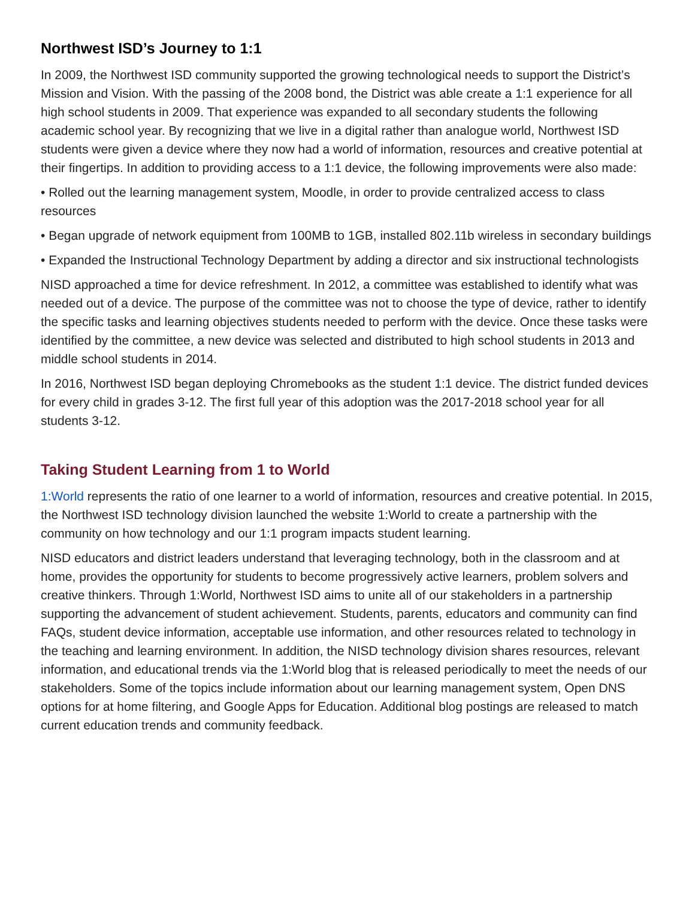Northwest ISD’s Journey to 1:1
In 2009, the Northwest ISD community supported the growing technological needs to support the District’s Mission and Vision. With the passing of the 2008 bond, the District was able create a 1:1 experience for all high school students in 2009. That experience was expanded to all secondary students the following academic school year. By recognizing that we live in a digital rather than analogue world, Northwest ISD students were given a device where they now had a world of information, resources and creative potential at their fingertips. In addition to providing access to a 1:1 device, the following improvements were also made:
• Rolled out the learning management system, Moodle, in order to provide centralized access to class resources
• Began upgrade of network equipment from 100MB to 1GB, installed 802.11b wireless in secondary buildings
• Expanded the Instructional Technology Department by adding a director and six instructional technologists
NISD approached a time for device refreshment. In 2012, a committee was established to identify what was needed out of a device. The purpose of the committee was not to choose the type of device, rather to identify the specific tasks and learning objectives students needed to perform with the device. Once these tasks were identified by the committee, a new device was selected and distributed to high school students in 2013 and middle school students in 2014.
In 2016, Northwest ISD began deploying Chromebooks as the student 1:1 device. The district funded devices for every child in grades 3-12. The first full year of this adoption was the 2017-2018 school year for all students 3-12.
Taking Student Learning from 1 to World
1:World represents the ratio of one learner to a world of information, resources and creative potential. In 2015, the Northwest ISD technology division launched the website 1:World to create a partnership with the community on how technology and our 1:1 program impacts student learning.
NISD educators and district leaders understand that leveraging technology, both in the classroom and at home, provides the opportunity for students to become progressively active learners, problem solvers and creative thinkers. Through 1:World, Northwest ISD aims to unite all of our stakeholders in a partnership supporting the advancement of student achievement. Students, parents, educators and community can find FAQs, student device information, acceptable use information, and other resources related to technology in the teaching and learning environment. In addition, the NISD technology division shares resources, relevant information, and educational trends via the 1:World blog that is released periodically to meet the needs of our stakeholders. Some of the topics include information about our learning management system, Open DNS options for at home filtering, and Google Apps for Education. Additional blog postings are released to match current education trends and community feedback.